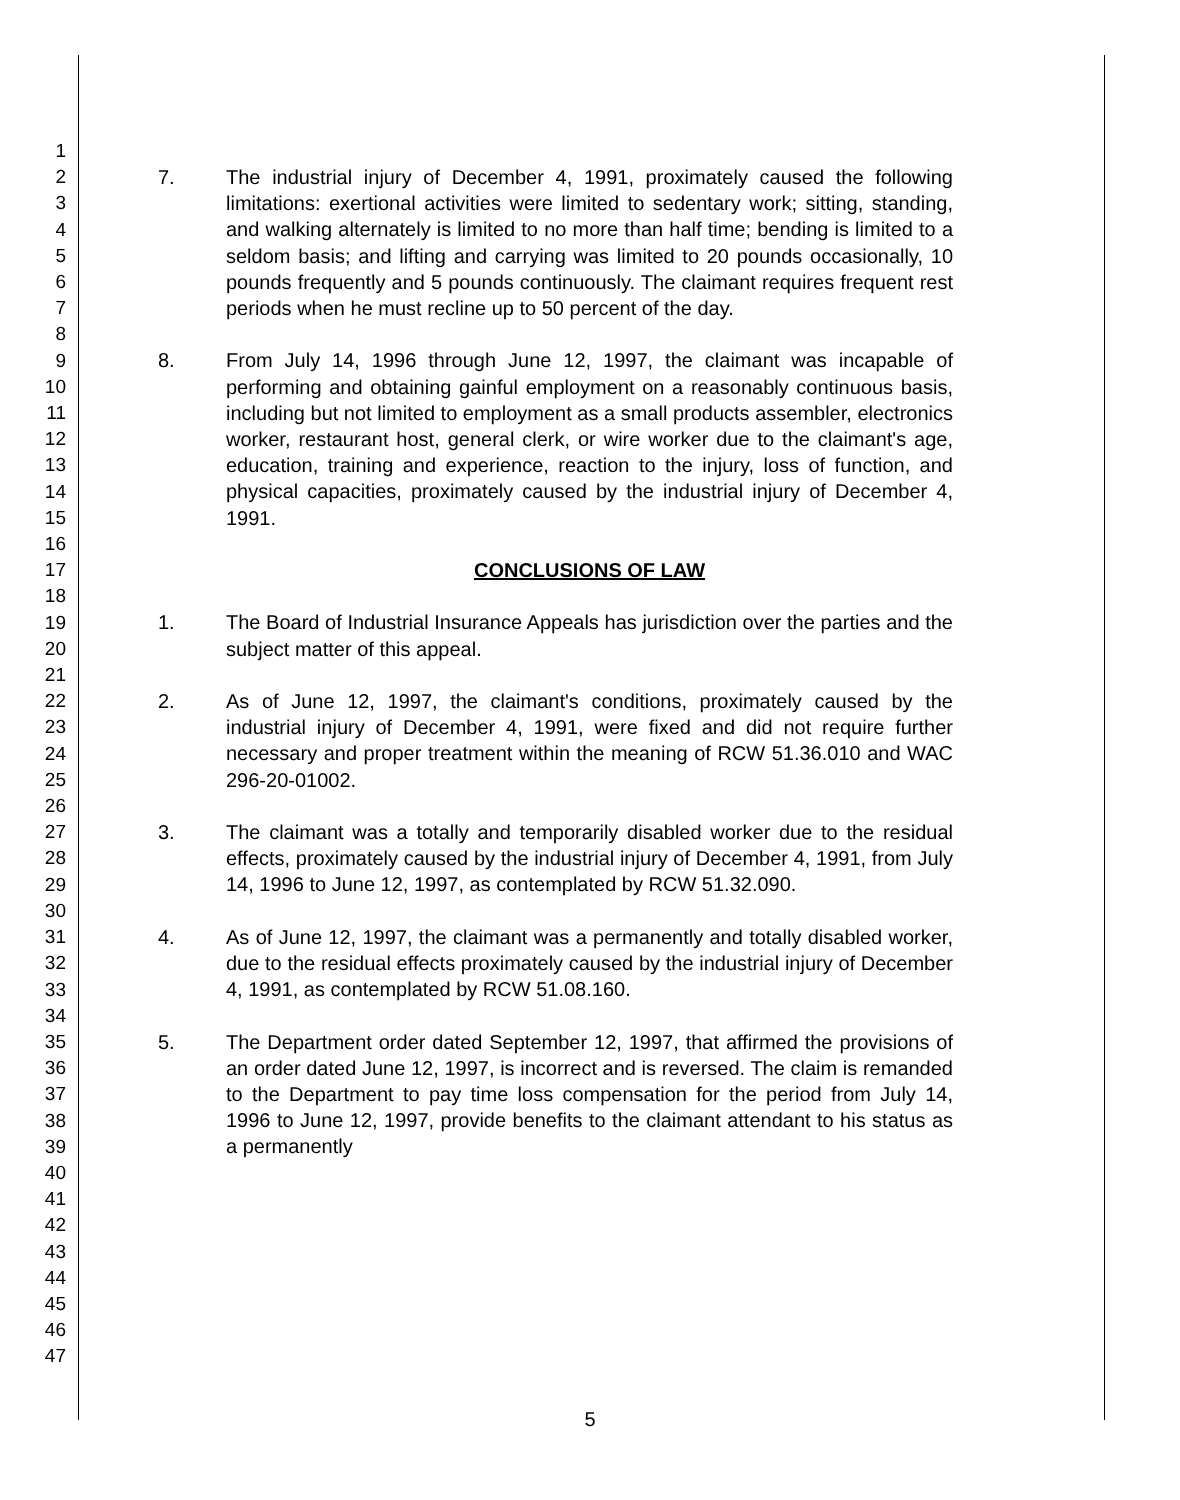1
2
3
4
5
6
7
8
9
10
11
12
13
14
15
16
17
18
19
20
21
22
23
24
25
26
27
28
29
30
31
32
33
34
35
36
37
38
39
40
41
42
43
44
45
46
47
7. The industrial injury of December 4, 1991, proximately caused the following limitations: exertional activities were limited to sedentary work; sitting, standing, and walking alternately is limited to no more than half time; bending is limited to a seldom basis; and lifting and carrying was limited to 20 pounds occasionally, 10 pounds frequently and 5 pounds continuously. The claimant requires frequent rest periods when he must recline up to 50 percent of the day.
8. From July 14, 1996 through June 12, 1997, the claimant was incapable of performing and obtaining gainful employment on a reasonably continuous basis, including but not limited to employment as a small products assembler, electronics worker, restaurant host, general clerk, or wire worker due to the claimant's age, education, training and experience, reaction to the injury, loss of function, and physical capacities, proximately caused by the industrial injury of December 4, 1991.
CONCLUSIONS OF LAW
1. The Board of Industrial Insurance Appeals has jurisdiction over the parties and the subject matter of this appeal.
2. As of June 12, 1997, the claimant's conditions, proximately caused by the industrial injury of December 4, 1991, were fixed and did not require further necessary and proper treatment within the meaning of RCW 51.36.010 and WAC 296-20-01002.
3. The claimant was a totally and temporarily disabled worker due to the residual effects, proximately caused by the industrial injury of December 4, 1991, from July 14, 1996 to June 12, 1997, as contemplated by RCW 51.32.090.
4. As of June 12, 1997, the claimant was a permanently and totally disabled worker, due to the residual effects proximately caused by the industrial injury of December 4, 1991, as contemplated by RCW 51.08.160.
5. The Department order dated September 12, 1997, that affirmed the provisions of an order dated June 12, 1997, is incorrect and is reversed. The claim is remanded to the Department to pay time loss compensation for the period from July 14, 1996 to June 12, 1997, provide benefits to the claimant attendant to his status as a permanently
5